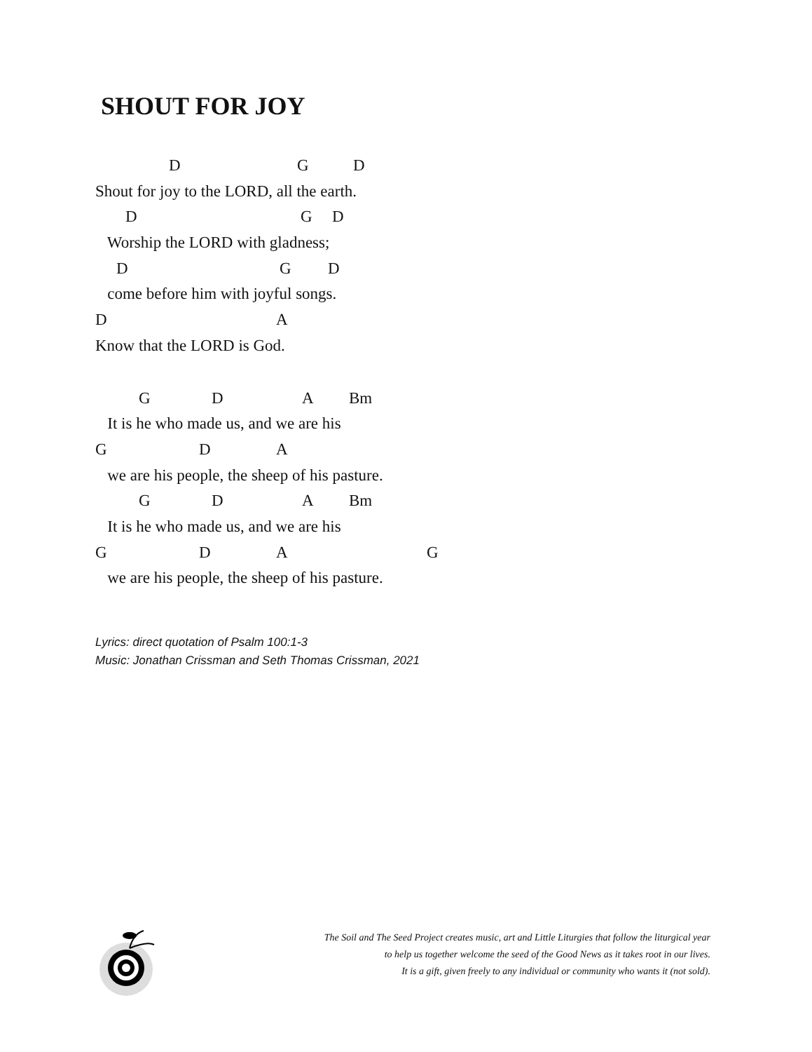SHOUT FOR JOY
D G D
Shout for joy to the LORD, all the earth.
D G D
Worship the LORD with gladness;
D G D
come before him with joyful songs.
D A
Know that the LORD is God.
G D A Bm
It is he who made us, and we are his
G D A
we are his people, the sheep of his pasture.
G D A Bm
It is he who made us, and we are his
G D A G
we are his people, the sheep of his pasture.
Lyrics: direct quotation of Psalm 100:1-3
Music: Jonathan Crissman and Seth Thomas Crissman, 2021
The Soil and The Seed Project creates music, art and Little Liturgies that follow the liturgical year
to help us together welcome the seed of the Good News as it takes root in our lives.
It is a gift, given freely to any individual or community who wants it (not sold).